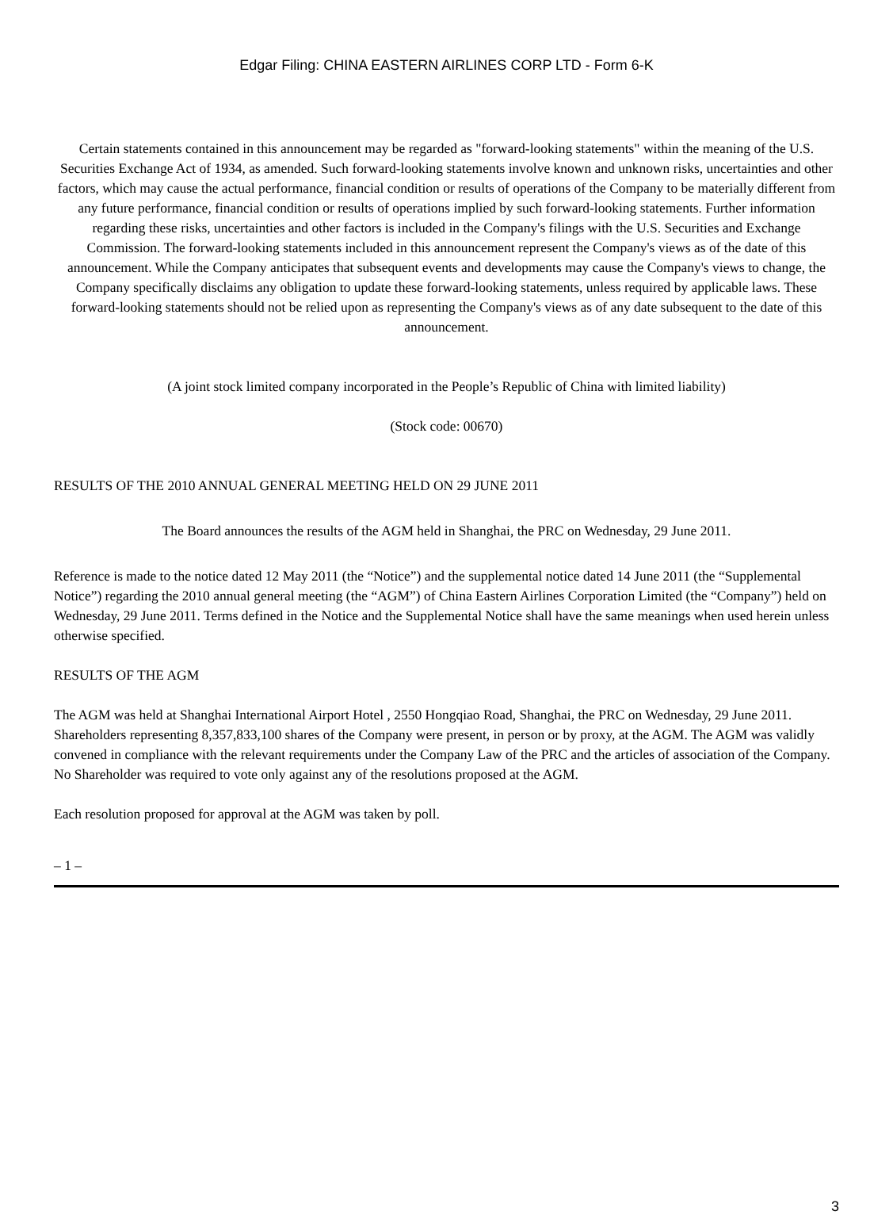Edgar Filing: CHINA EASTERN AIRLINES CORP LTD - Form 6-K
Certain statements contained in this announcement may be regarded as "forward-looking statements" within the meaning of the U.S. Securities Exchange Act of 1934, as amended. Such forward-looking statements involve known and unknown risks, uncertainties and other factors, which may cause the actual performance, financial condition or results of operations of the Company to be materially different from any future performance, financial condition or results of operations implied by such forward-looking statements. Further information regarding these risks, uncertainties and other factors is included in the Company's filings with the U.S. Securities and Exchange Commission. The forward-looking statements included in this announcement represent the Company's views as of the date of this announcement. While the Company anticipates that subsequent events and developments may cause the Company's views to change, the Company specifically disclaims any obligation to update these forward-looking statements, unless required by applicable laws. These forward-looking statements should not be relied upon as representing the Company's views as of any date subsequent to the date of this announcement.
(A joint stock limited company incorporated in the People’s Republic of China with limited liability)
(Stock code: 00670)
RESULTS OF THE 2010 ANNUAL GENERAL MEETING HELD ON 29 JUNE 2011
The Board announces the results of the AGM held in Shanghai, the PRC on Wednesday, 29 June 2011.
Reference is made to the notice dated 12 May 2011 (the “Notice”) and the supplemental notice dated 14 June 2011 (the “Supplemental Notice”) regarding the 2010 annual general meeting (the “AGM”) of China Eastern Airlines Corporation Limited (the “Company”) held on Wednesday, 29 June 2011. Terms defined in the Notice and the Supplemental Notice shall have the same meanings when used herein unless otherwise specified.
RESULTS OF THE AGM
The AGM was held at Shanghai International Airport Hotel , 2550 Hongqiao Road, Shanghai, the PRC on Wednesday, 29 June 2011. Shareholders representing 8,357,833,100 shares of the Company were present, in person or by proxy, at the AGM. The AGM was validly convened in compliance with the relevant requirements under the Company Law of the PRC and the articles of association of the Company. No Shareholder was required to vote only against any of the resolutions proposed at the AGM.
Each resolution proposed for approval at the AGM was taken by poll.
– 1 –
3